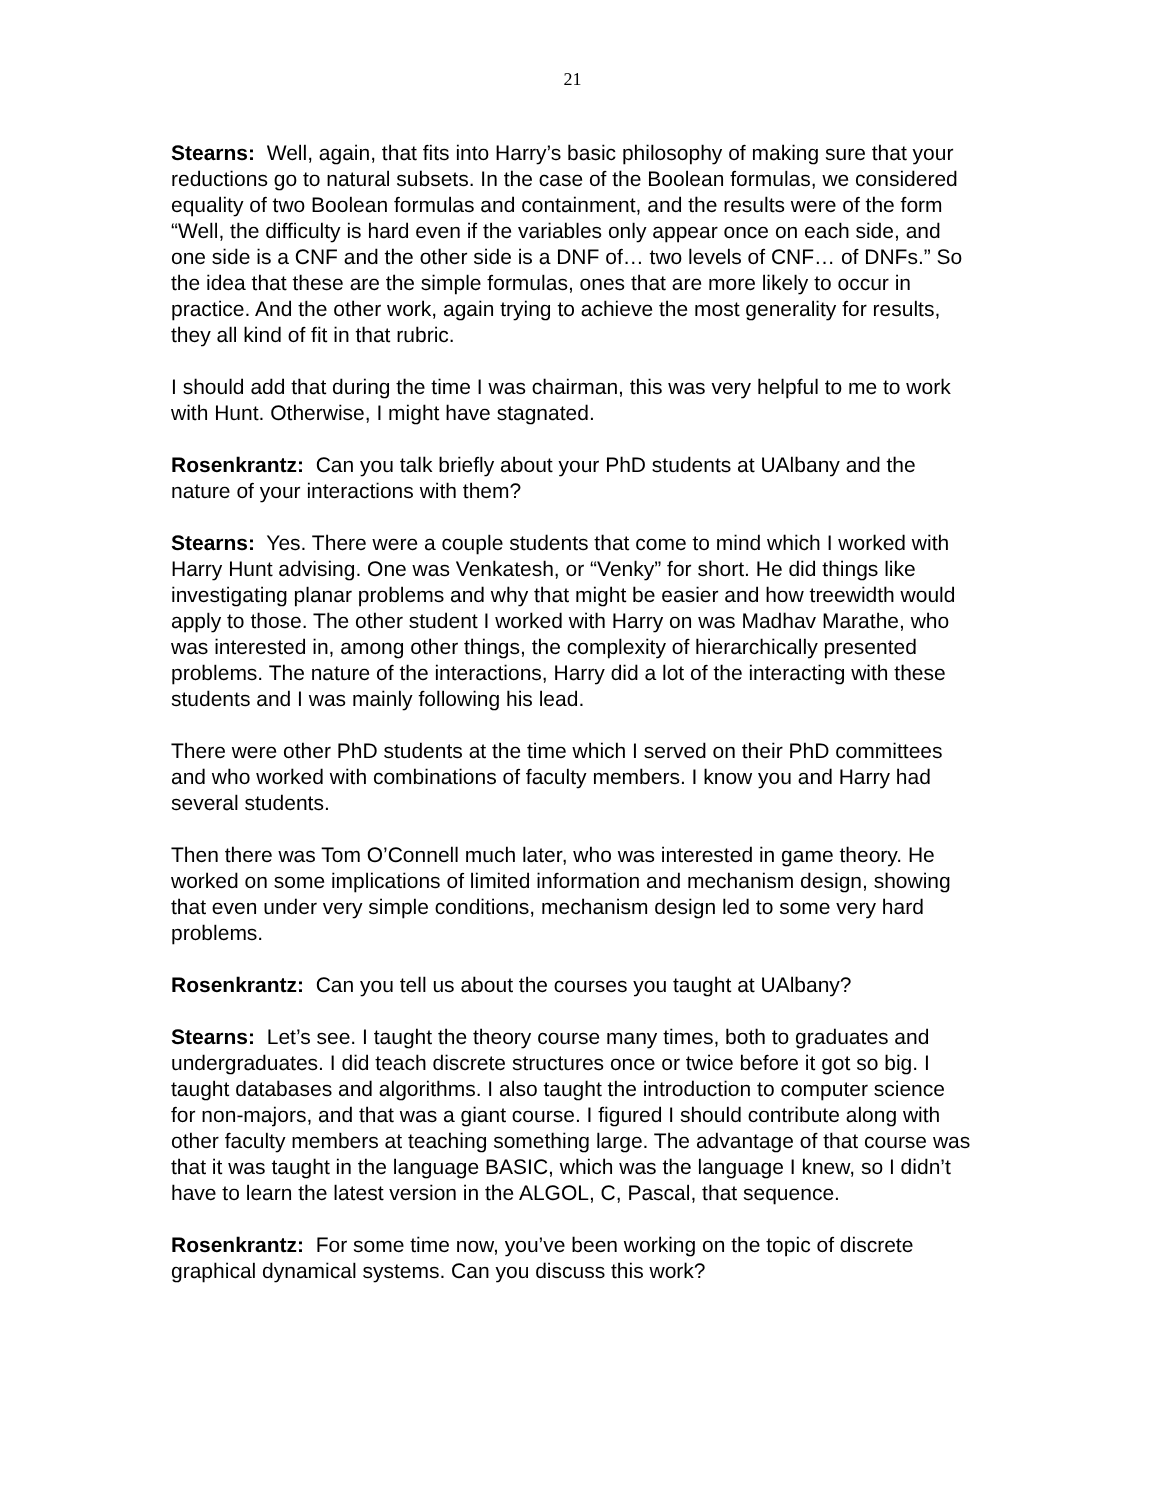21
Stearns: Well, again, that fits into Harry’s basic philosophy of making sure that your reductions go to natural subsets. In the case of the Boolean formulas, we considered equality of two Boolean formulas and containment, and the results were of the form “Well, the difficulty is hard even if the variables only appear once on each side, and one side is a CNF and the other side is a DNF of… two levels of CNF… of DNFs.” So the idea that these are the simple formulas, ones that are more likely to occur in practice. And the other work, again trying to achieve the most generality for results, they all kind of fit in that rubric.
I should add that during the time I was chairman, this was very helpful to me to work with Hunt. Otherwise, I might have stagnated.
Rosenkrantz: Can you talk briefly about your PhD students at UAlbany and the nature of your interactions with them?
Stearns: Yes. There were a couple students that come to mind which I worked with Harry Hunt advising. One was Venkatesh, or “Venky” for short. He did things like investigating planar problems and why that might be easier and how treewidth would apply to those. The other student I worked with Harry on was Madhav Marathe, who was interested in, among other things, the complexity of hierarchically presented problems. The nature of the interactions, Harry did a lot of the interacting with these students and I was mainly following his lead.
There were other PhD students at the time which I served on their PhD committees and who worked with combinations of faculty members. I know you and Harry had several students.
Then there was Tom O’Connell much later, who was interested in game theory. He worked on some implications of limited information and mechanism design, showing that even under very simple conditions, mechanism design led to some very hard problems.
Rosenkrantz: Can you tell us about the courses you taught at UAlbany?
Stearns: Let’s see. I taught the theory course many times, both to graduates and undergraduates. I did teach discrete structures once or twice before it got so big. I taught databases and algorithms. I also taught the introduction to computer science for non-majors, and that was a giant course. I figured I should contribute along with other faculty members at teaching something large. The advantage of that course was that it was taught in the language BASIC, which was the language I knew, so I didn’t have to learn the latest version in the ALGOL, C, Pascal, that sequence.
Rosenkrantz: For some time now, you’ve been working on the topic of discrete graphical dynamical systems. Can you discuss this work?